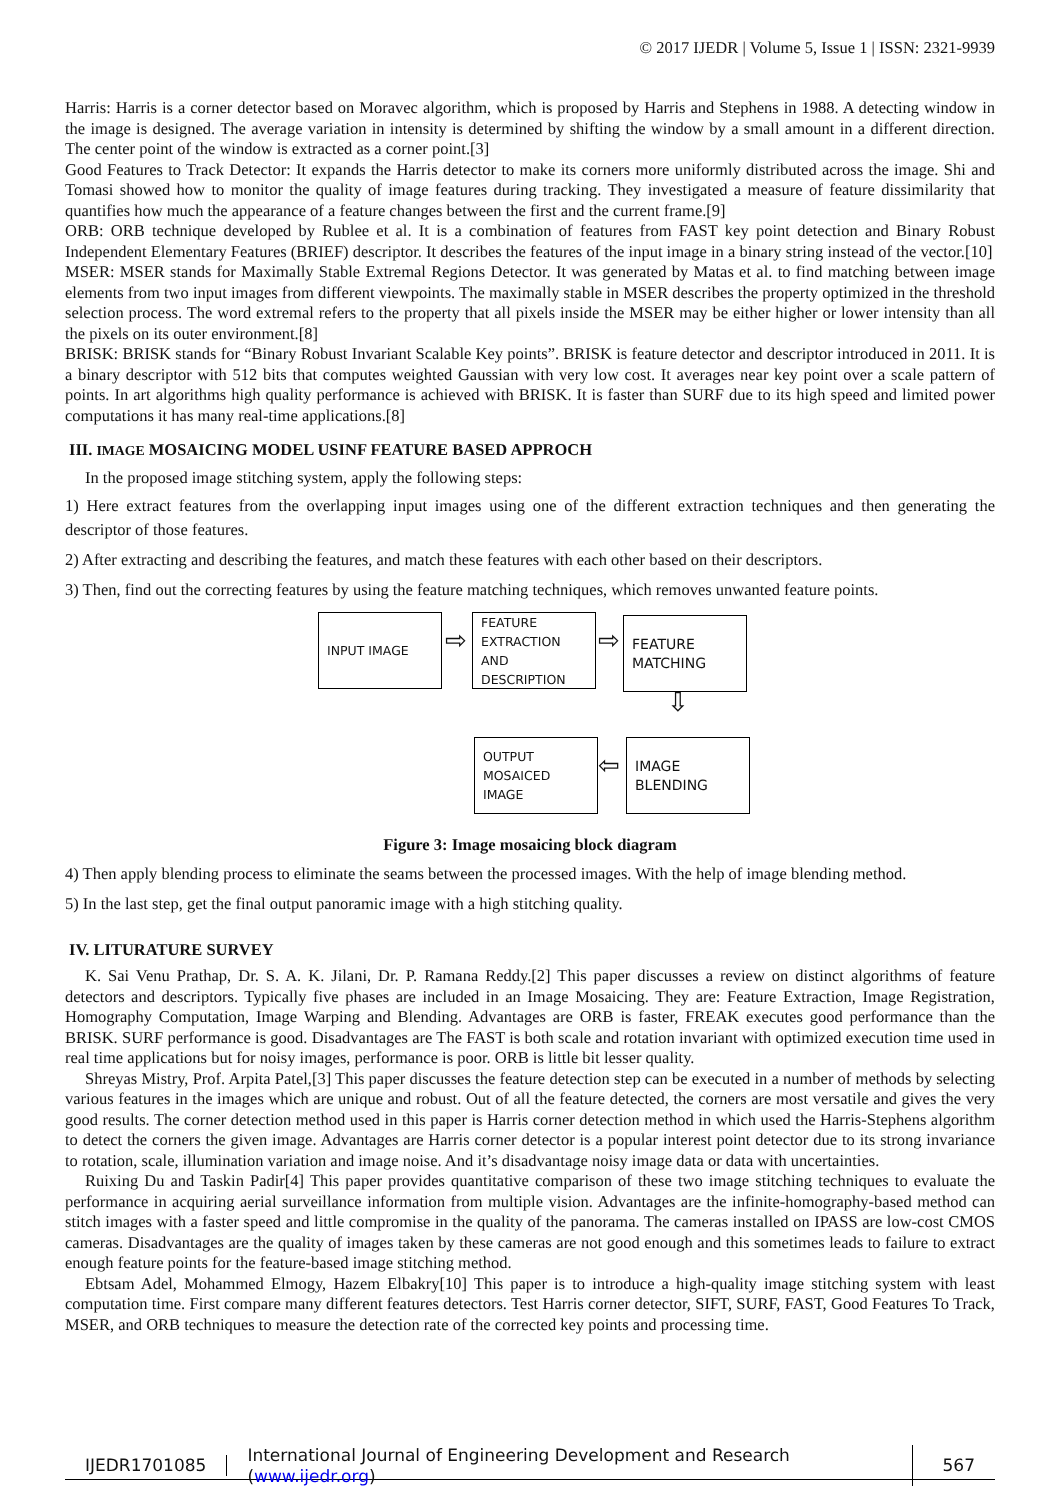© 2017 IJEDR | Volume 5, Issue 1 | ISSN: 2321-9939
Harris: Harris is a corner detector based on Moravec algorithm, which is proposed by Harris and Stephens in 1988. A detecting window in the image is designed. The average variation in intensity is determined by shifting the window by a small amount in a different direction. The center point of the window is extracted as a corner point.[3]
Good Features to Track Detector: It expands the Harris detector to make its corners more uniformly distributed across the image. Shi and Tomasi showed how to monitor the quality of image features during tracking. They investigated a measure of feature dissimilarity that quantifies how much the appearance of a feature changes between the first and the current frame.[9]
ORB: ORB technique developed by Rublee et al. It is a combination of features from FAST key point detection and Binary Robust Independent Elementary Features (BRIEF) descriptor. It describes the features of the input image in a binary string instead of the vector.[10]
MSER: MSER stands for Maximally Stable Extremal Regions Detector. It was generated by Matas et al. to find matching between image elements from two input images from different viewpoints. The maximally stable in MSER describes the property optimized in the threshold selection process. The word extremal refers to the property that all pixels inside the MSER may be either higher or lower intensity than all the pixels on its outer environment.[8]
BRISK: BRISK stands for “Binary Robust Invariant Scalable Key points”. BRISK is feature detector and descriptor introduced in 2011. It is a binary descriptor with 512 bits that computes weighted Gaussian with very low cost. It averages near key point over a scale pattern of points. In art algorithms high quality performance is achieved with BRISK. It is faster than SURF due to its high speed and limited power computations it has many real-time applications.[8]
III. IMAGE MOSAICING MODEL USINF FEATURE BASED APPROCH
In the proposed image stitching system, apply the following steps:
1) Here extract features from the overlapping input images using one of the different extraction techniques and then generating the descriptor of those features.
2) After extracting and describing the features, and match these features with each other based on their descriptors.
3) Then, find out the correcting features by using the feature matching techniques, which removes unwanted feature points.
INPUT IMAGE
⇨
FEATURE
EXTRACTION AND
DESCRIPTION
⇨
FEATURE
MATCHING
⇩
OUTPUT MOSAICED
IMAGE
⇦
IMAGE
BLENDING
Figure 3: Image mosaicing block diagram
4) Then apply blending process to eliminate the seams between the processed images. With the help of image blending method.
5) In the last step, get the final output panoramic image with a high stitching quality.
IV. LITURATURE SURVEY
K. Sai Venu Prathap, Dr. S. A. K. Jilani, Dr. P. Ramana Reddy.[2] This paper discusses a review on distinct algorithms of feature detectors and descriptors. Typically five phases are included in an Image Mosaicing. They are: Feature Extraction, Image Registration, Homography Computation, Image Warping and Blending. Advantages are ORB is faster, FREAK executes good performance than the BRISK. SURF performance is good. Disadvantages are The FAST is both scale and rotation invariant with optimized execution time used in real time applications but for noisy images, performance is poor. ORB is little bit lesser quality.
Shreyas Mistry, Prof. Arpita Patel,[3] This paper discusses the feature detection step can be executed in a number of methods by selecting various features in the images which are unique and robust. Out of all the feature detected, the corners are most versatile and gives the very good results. The corner detection method used in this paper is Harris corner detection method in which used the Harris-Stephens algorithm to detect the corners the given image. Advantages are Harris corner detector is a popular interest point detector due to its strong invariance to rotation, scale, illumination variation and image noise. And it’s disadvantage noisy image data or data with uncertainties.
Ruixing Du and Taskin Padir[4] This paper provides quantitative comparison of these two image stitching techniques to evaluate the performance in acquiring aerial surveillance information from multiple vision. Advantages are the infinite-homography-based method can stitch images with a faster speed and little compromise in the quality of the panorama. The cameras installed on IPASS are low-cost CMOS cameras. Disadvantages are the quality of images taken by these cameras are not good enough and this sometimes leads to failure to extract enough feature points for the feature-based image stitching method.
Ebtsam Adel, Mohammed Elmogy, Hazem Elbakry[10] This paper is to introduce a high-quality image stitching system with least computation time. First compare many different features detectors. Test Harris corner detector, SIFT, SURF, FAST, Good Features To Track, MSER, and ORB techniques to measure the detection rate of the corrected key points and processing time.
IJEDR1701085
International Journal of Engineering Development and Research (www.ijedr.org)
567